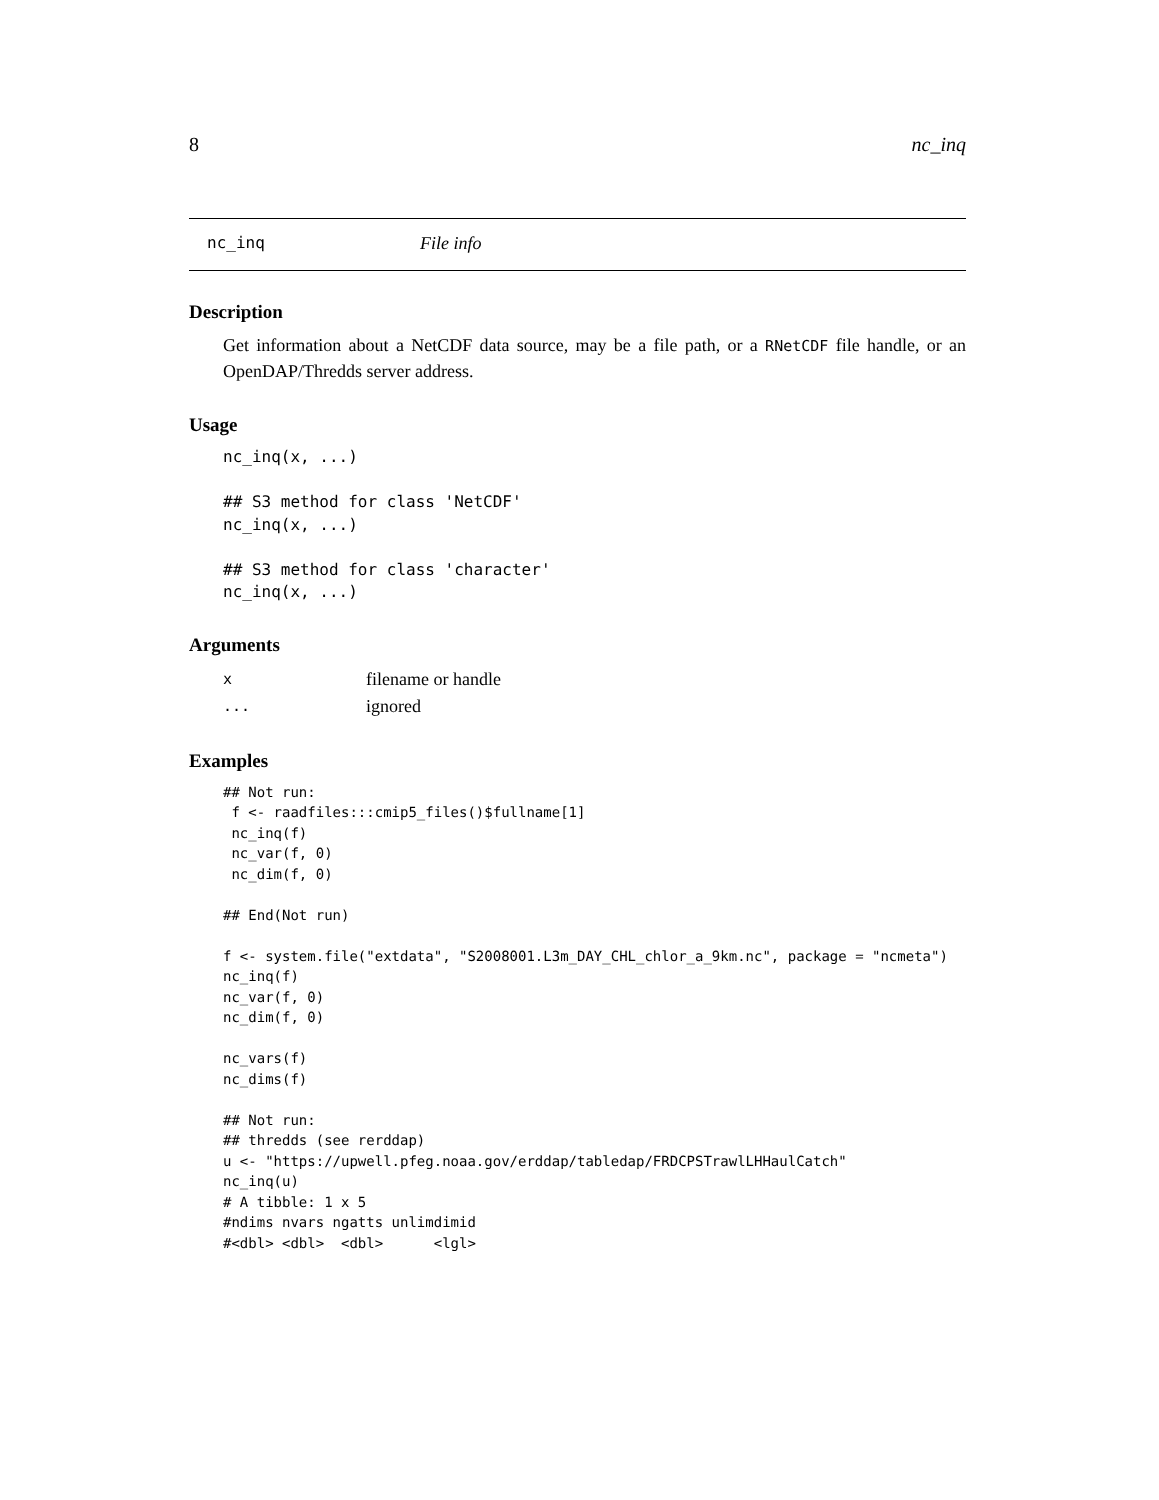8 nc_inq
nc_inq File info
Description
Get information about a NetCDF data source, may be a file path, or a RNetCDF file handle, or an OpenDAP/Thredds server address.
Usage
nc_inq(x, ...)

## S3 method for class 'NetCDF'
nc_inq(x, ...)

## S3 method for class 'character'
nc_inq(x, ...)
Arguments
| x | filename or handle |
| ... | ignored |
Examples
## Not run: 
 f <- raadfiles:::cmip5_files()$fullname[1]
 nc_inq(f)
 nc_var(f, 0)
 nc_dim(f, 0)

## End(Not run)

f <- system.file("extdata", "S2008001.L3m_DAY_CHL_chlor_a_9km.nc", package = "ncmeta")
nc_inq(f)
nc_var(f, 0)
nc_dim(f, 0)

nc_vars(f)
nc_dims(f)

## Not run: 
## thredds (see rerddap)
u <- "https://upwell.pfeg.noaa.gov/erddap/tabledap/FRDCPSTrawlLHHaulCatch"
nc_inq(u)
# A tibble: 1 x 5
#ndims nvars ngatts unlimdimid
#<dbl> <dbl>  <dbl>      <lgl>